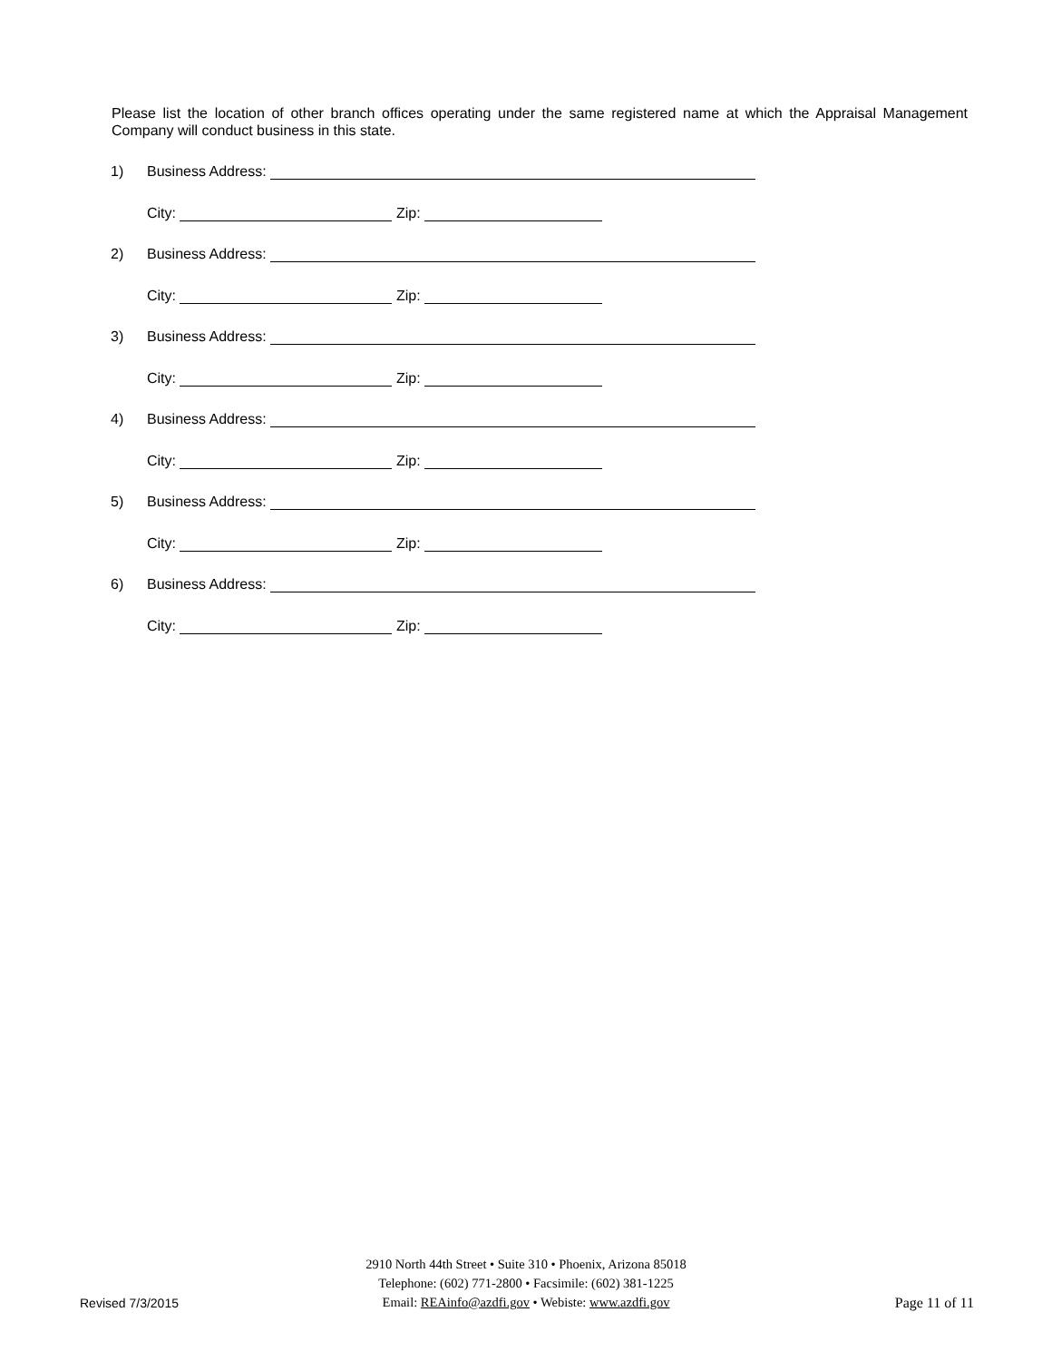Please list the location of other branch offices operating under the same registered name at which the Appraisal Management Company will conduct business in this state.
1) Business Address:
City: Zip:
2) Business Address:
City: Zip:
3) Business Address:
City: Zip:
4) Business Address:
City: Zip:
5) Business Address:
City: Zip:
6) Business Address:
City: Zip:
2910 North 44th Street • Suite 310 • Phoenix, Arizona 85018
Telephone: (602) 771-2800 • Facsimile: (602) 381-1225
Email: REAinfo@azdfi.gov • Webiste: www.azdfi.gov
Revised 7/3/2015 Page 11 of 11